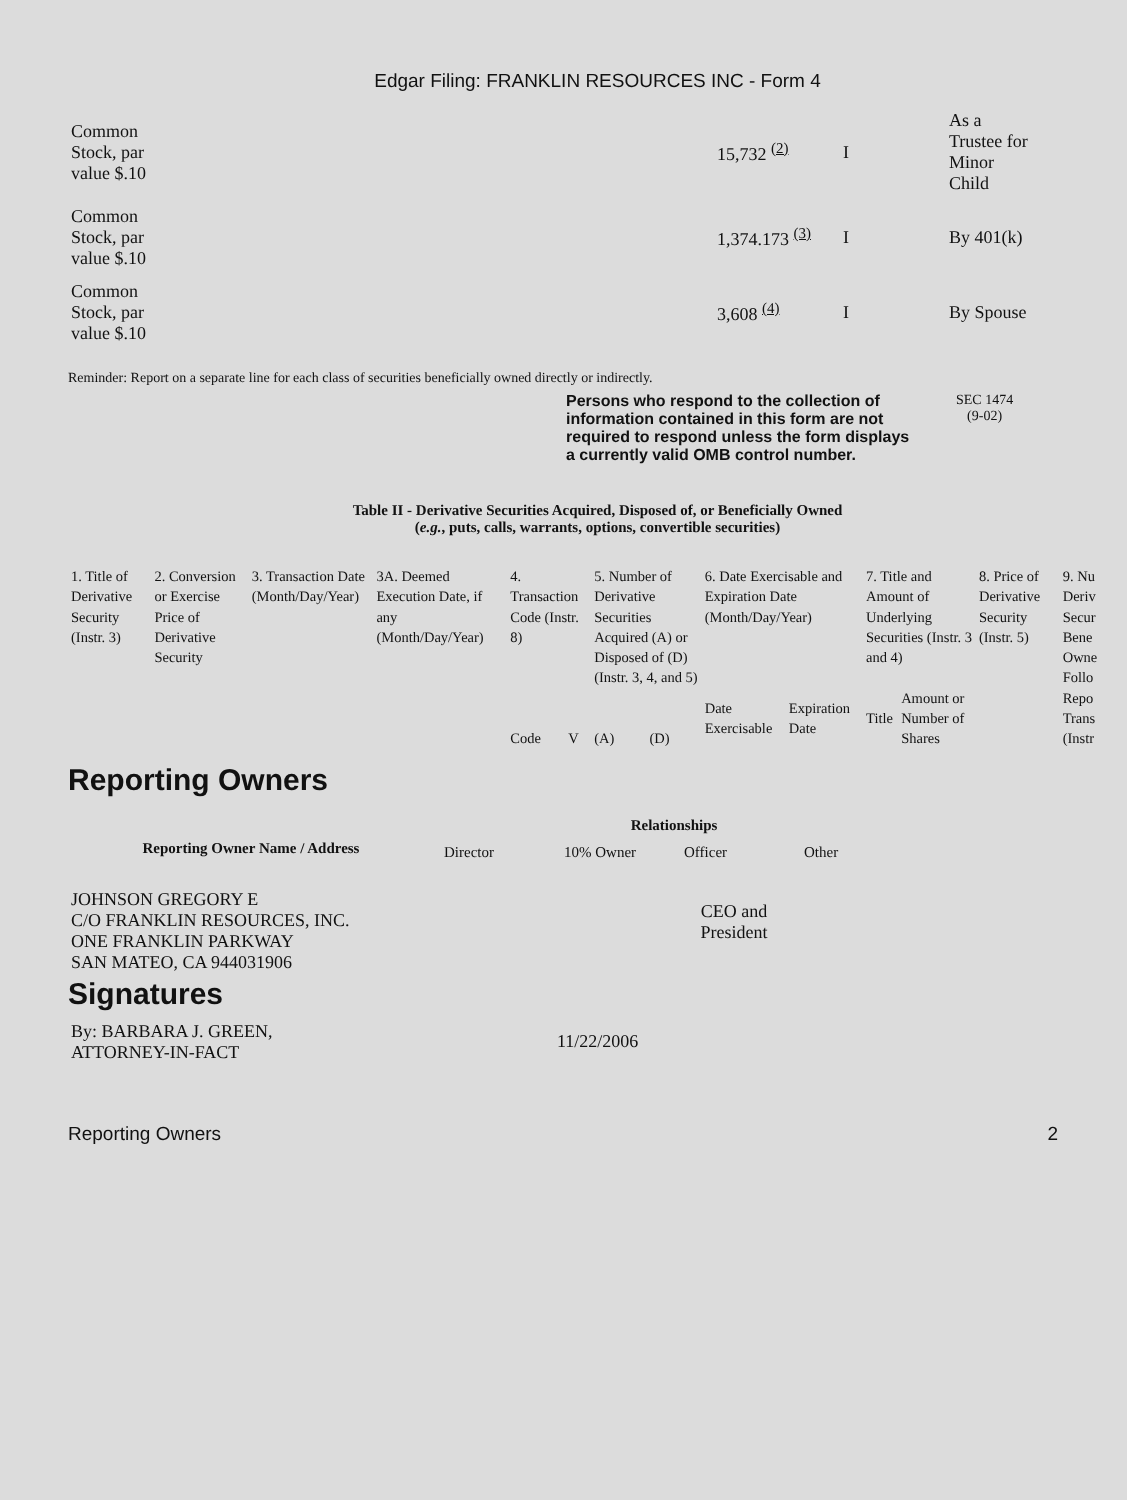Edgar Filing: FRANKLIN RESOURCES INC - Form 4
| Common Stock, par value $.10 | 15,732 <sup>(2)</sup> | I | As a Trustee for Minor Child |
| Common Stock, par value $.10 | 1,374.173 <sup>(3)</sup> | I | By 401(k) |
| Common Stock, par value $.10 | 3,608 <sup>(4)</sup> | I | By Spouse |
Reminder: Report on a separate line for each class of securities beneficially owned directly or indirectly.
Persons who respond to the collection of information contained in this form are not required to respond unless the form displays a currently valid OMB control number.
SEC 1474
(9-02)
Table II - Derivative Securities Acquired, Disposed of, or Beneficially Owned
(e.g., puts, calls, warrants, options, convertible securities)
| 1. Title of Derivative Security (Instr. 3) | 2. Conversion or Exercise Price of Derivative Security | 3. Transaction Date (Month/Day/Year) | 3A. Deemed Execution Date, if any (Month/Day/Year) | 4. Transaction Code (Instr. 8) | | 5. Number of Derivative Securities Acquired (A) or Disposed of (D) (Instr. 3, 4, and 5) | | 6. Date Exercisable and Expiration Date (Month/Day/Year) | | 7. Title and Amount of Underlying Securities (Instr. 3 and 4) | | 8. Price of Derivative Security (Instr. 5) | 9. Nu Deriv Secur Bene Owne Follo Repo Trans (Instr |
| | | | | Code | V | (A) | (D) | Date Exercisable | Expiration Date | Title | Amount or Number of Shares | | |
Reporting Owners
| Reporting Owner Name / Address | Relationships | | | |
| --- | --- | --- | --- | --- |
| | Director | 10% Owner | Officer | Other |
| JOHNSON GREGORY E C/O FRANKLIN RESOURCES, INC. ONE FRANKLIN PARKWAY SAN MATEO, CA 944031906 | | | CEO and President | |
Signatures
| By: BARBARA J. GREEN, ATTORNEY-IN-FACT | 11/22/2006 |
Reporting Owners 2